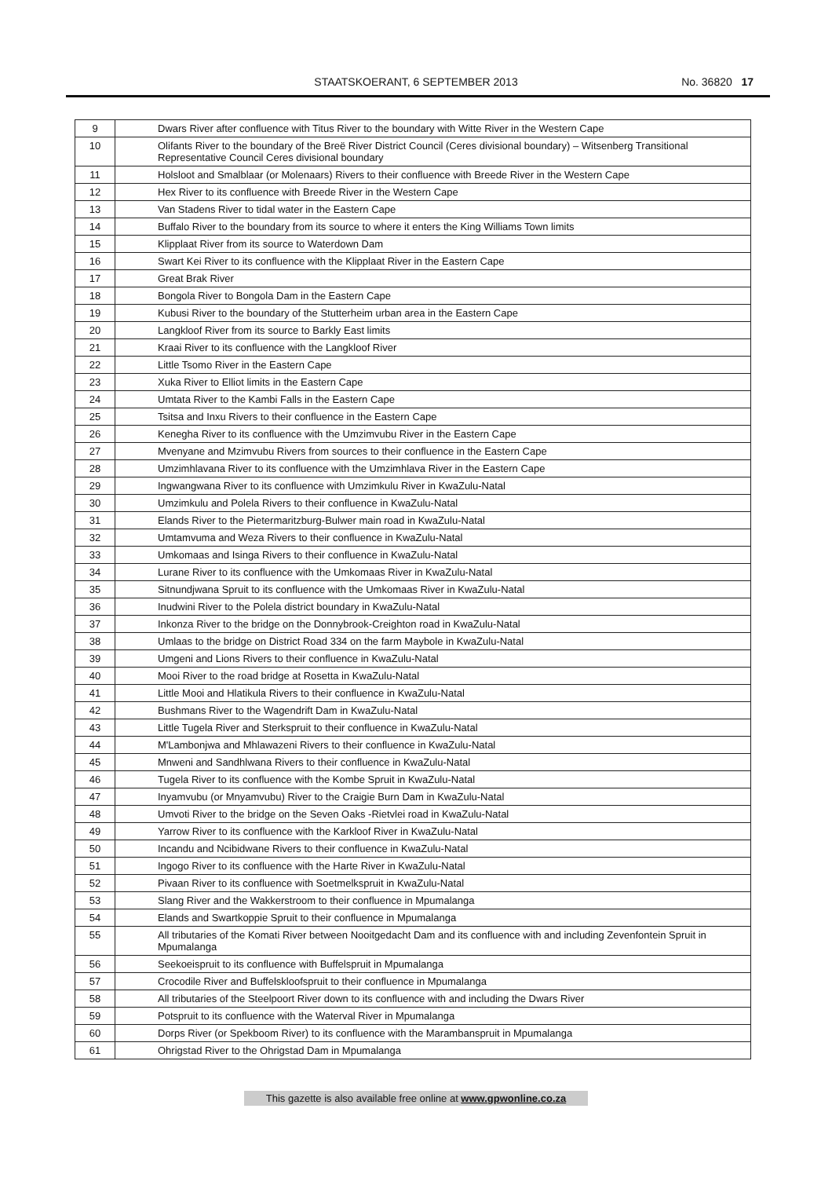STAATSKOERANT, 6 SEPTEMBER 2013 No. 36820 17
| 9 | Dwars River after confluence with Titus River to the boundary with Witte River in the Western Cape |
| 10 | Olifants River to the boundary of the Breë River District Council (Ceres divisional boundary) – Witsenberg Transitional Representative Council Ceres divisional boundary |
| 11 | Holsloot and Smalblaar (or Molenaars) Rivers to their confluence with Breede River in the Western Cape |
| 12 | Hex River to its confluence with Breede River in the Western Cape |
| 13 | Van Stadens River to tidal water in the Eastern Cape |
| 14 | Buffalo River to the boundary from its source to where it enters the King Williams Town limits |
| 15 | Klipplaat River from its source to Waterdown Dam |
| 16 | Swart Kei River to its confluence with the Klipplaat River in the Eastern Cape |
| 17 | Great Brak River |
| 18 | Bongola River to Bongola Dam in the Eastern Cape |
| 19 | Kubusi River to the boundary of the Stutterheim urban area in the Eastern Cape |
| 20 | Langkloof River from its source to Barkly East limits |
| 21 | Kraai River to its confluence with the Langkloof River |
| 22 | Little Tsomo River in the Eastern Cape |
| 23 | Xuka River to Elliot limits in the Eastern Cape |
| 24 | Umtata River to the Kambi Falls in the Eastern Cape |
| 25 | Tsitsa and Inxu Rivers to their confluence in the Eastern Cape |
| 26 | Kenegha River to its confluence with the Umzimvubu River in the Eastern Cape |
| 27 | Mvenyane and Mzimvubu Rivers from sources to their confluence in the Eastern Cape |
| 28 | Umzimhlavana River to its confluence with the Umzimhlava River in the Eastern Cape |
| 29 | Ingwangwana River to its confluence with Umzimkulu River in KwaZulu-Natal |
| 30 | Umzimkulu and Polela Rivers to their confluence in KwaZulu-Natal |
| 31 | Elands River to the Pietermaritzburg-Bulwer main road in KwaZulu-Natal |
| 32 | Umtamvuma and Weza Rivers to their confluence in KwaZulu-Natal |
| 33 | Umkomaas and Isinga Rivers to their confluence in KwaZulu-Natal |
| 34 | Lurane River to its confluence with the Umkomaas River in KwaZulu-Natal |
| 35 | Sitnundjwana Spruit to its confluence with the Umkomaas River in KwaZulu-Natal |
| 36 | Inudwini River to the Polela district boundary in KwaZulu-Natal |
| 37 | Inkonza River to the bridge on the Donnybrook-Creighton road in KwaZulu-Natal |
| 38 | Umlaas to the bridge on District Road 334 on the farm Maybole in KwaZulu-Natal |
| 39 | Umgeni and Lions Rivers to their confluence in KwaZulu-Natal |
| 40 | Mooi River to the road bridge at Rosetta in KwaZulu-Natal |
| 41 | Little Mooi and Hlatikula Rivers to their confluence in KwaZulu-Natal |
| 42 | Bushmans River to the Wagendrift Dam in KwaZulu-Natal |
| 43 | Little Tugela River and Sterkspruit to their confluence in KwaZulu-Natal |
| 44 | M'Lambonjwa and Mhlawazeni Rivers to their confluence in KwaZulu-Natal |
| 45 | Mnweni and Sandhlwana Rivers to their confluence in KwaZulu-Natal |
| 46 | Tugela River to its confluence with the Kombe Spruit in KwaZulu-Natal |
| 47 | Inyamvubu (or Mnyamvubu) River to the Craigie Burn Dam in KwaZulu-Natal |
| 48 | Umvoti River to the bridge on the Seven Oaks -Rietvlei road in KwaZulu-Natal |
| 49 | Yarrow River to its confluence with the Karkloof River in KwaZulu-Natal |
| 50 | Incandu and Ncibidwane Rivers to their confluence in KwaZulu-Natal |
| 51 | Ingogo River to its confluence with the Harte River in KwaZulu-Natal |
| 52 | Pivaan River to its confluence with Soetmelkspruit in KwaZulu-Natal |
| 53 | Slang River and the Wakkerstroom to their confluence in Mpumalanga |
| 54 | Elands and Swartkoppie Spruit to their confluence in Mpumalanga |
| 55 | All tributaries of the Komati River between Nooitgedacht Dam and its confluence with and including Zevenfontein Spruit in Mpumalanga |
| 56 | Seekoeispruit to its confluence with Buffelspruit in Mpumalanga |
| 57 | Crocodile River and Buffelskloofspruit to their confluence in Mpumalanga |
| 58 | All tributaries of the Steelpoort River down to its confluence with and including the Dwars River |
| 59 | Potspruit to its confluence with the Waterval River in Mpumalanga |
| 60 | Dorps River (or Spekboom River) to its confluence with the Marambanspruit in Mpumalanga |
| 61 | Ohrigstad River to the Ohrigstad Dam in Mpumalanga |
This gazette is also available free online at www.gpwonline.co.za